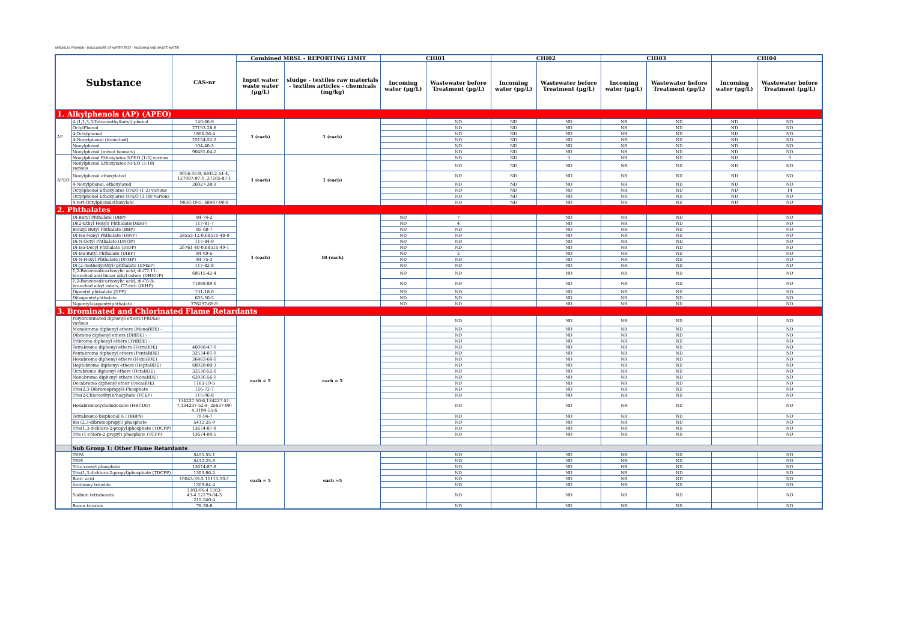MIROGLIO FASHION - DISCLOSURE OF WATER TEST - INCOMING AND WASTE WATER -
| Substance | | CAS-nr | Combined MRSL - REPORTING LIMIT | | CHI01 | | CHI02 | | CHI03 | | CHI04 | |
| --- | --- | --- | --- | --- | --- | --- | --- | --- | --- | --- | --- | --- |
| | | | Input water waste water (μg/L) | sludge - textiles raw materials - textiles articles - chemicals (mg/kg) | Incoming water (μg/L) | Wastewater before Treatment (μg/L) | Incoming water (μg/L) | Wastewater before Treatment (μg/L) | Incoming water (μg/L) | Wastewater before Treatment (μg/L) | Incoming water (μg/L) | Wastewater before Treatment (μg/L) |
| 1. Alkylphenols (AP) (APEO) | | | | | | | | | | | | |
| AP | 4-(1,1,3,3-Tetramethylbutyl)-phenol | 140-66-9 | 1 (each) | 1 (each) | | ND | ND | ND | NR | ND | ND | ND |
| | OctylPhenol | 27193-28-8 | | | | ND | ND | ND | NR | ND | ND | ND |
| | 4-Octylphenol | 1806-26-4 | | | | ND | ND | ND | NR | ND | ND | ND |
| | 4-Nonylphenol (branched) | 25154-52-3 | | | | ND | ND | ND | NR | ND | ND | ND |
| | Nonylphenol | 104-40-5 | | | | ND | ND | ND | NR | ND | ND | ND |
| | Nonylphenol (mixed isomers) | 90481-04-2 | | | | ND | ND | ND | NR | ND | ND | ND |
| APEO | Nonylphenol Ethoxylates NPEO (1-2) various | | 1 (each) | 1 (each) | | ND | ND | 3 | NR | ND | ND | 3 |
| | Nonylphenol Ethoxylates NPEO (3-18) various | | | | | ND | ND | ND | NR | ND | ND | ND |
| | Nonylphenol ethoxylated | 9016-45-9, 68412-54-4, 127087-87-0, 37205-87-1 | | | | ND | ND | ND | NR | ND | ND | ND |
| | 4-Nonylphenol, ethoxylated | 26027-38-3 | | | | ND | ND | ND | NR | ND | ND | ND |
| | Octylphenol Ethoxylates OPEO (1-2) various | | | | | ND | ND | ND | NR | ND | ND | 14 |
| | Octylphenol Ethoxylates OPEO (3-18) various | | | | | ND | ND | ND | NR | ND | ND | ND |
| | 4-tert-Octylphenolethoxylate | 9036-19-5, 68987-90-6 | | | | ND | ND | ND | NR | ND | ND | ND |
| 2. Phthalates | | | | | | | | | | | | |
| | Di-Butyl Phthalate (DBP) | 84-74-2 | 1 (each) | 10 (each) | ND | 7 | | ND | NR | ND | | ND |
| | Di(2-Ethyl Hexyl) Phthalate(DEHP) | 117-81-7 | | | ND | 4 | | ND | NR | ND | | ND |
| | Benzyl Butyl Phthalate (BBP) | 85-68-7 | | | ND | ND | | ND | NR | ND | | ND |
| | Di-Iso-Nonyl Phthalate (DINP) | 28553-12-0,68515-48-0 | | | ND | ND | | ND | NR | ND | | ND |
| | Di-N-Octyl Phthalate (DNOP) | 117-84-0 | | | ND | ND | | ND | NR | ND | | ND |
| | Di-Iso-Decyl Phthalate (DIDP) | 26761-40-0,68515-49-1 | | | ND | ND | | ND | NR | ND | | ND |
| | Di-Iso-Butyl Phthalate (DIBP) | 84-69-5 | | | ND | 2 | | ND | NR | ND | | ND |
| | Di-N-Hexyl Phthalate (DNHP) | 84-75-3 | | | ND | ND | | ND | NR | ND | | ND |
| | Di-(2-methoxyethyl) phthalate (DMEP) | 117-82-8 | | | ND | ND | | ND | NR | ND | | ND |
| | 1,2-Benzenedicarboxylic acid, di-C7-11-branched and linear alkyl esters (DHNUP) | 68515-42-4 | | | ND | ND | | ND | NR | ND | | ND |
| | 1,2-Benzenedicarboxylic acid, di-C6-8-branched alkyl esters, C7-rich (DIHP) | 71888-89-6 | | | ND | ND | | ND | NR | ND | | ND |
| | Dipentyl phthalate (DPP) | 131-18-0 | | | ND | ND | | ND | NR | ND | | ND |
| | Diisopentylphthalate | 605-50-5 | | | ND | ND | | ND | NR | ND | | ND |
| | N-pentyl-isopentylphthalate | 776297-69-9 | | | ND | ND | | ND | NR | ND | | ND |
| 3. Brominated and Chlorinated Flame Retardants | | | | | | | | | | | | |
| | Polybrominated diphenyl ethers (PBDEs) various | | each = 5 | each = 5 | | ND | | ND | NR | ND | | ND |
| | Monobromo diphenyl ethers (MonoBDE) - | | | | | ND | | ND | NR | ND | | ND |
| | Dibromo diphenyl ethers (DiBDE) - | | | | | ND | | ND | NR | ND | | ND |
| | Tribromo diphenyl ethers (TriBDE) - | | | | | ND | | ND | NR | ND | | ND |
| | Tetrabromo diphenyl ethers (TetraBDE) | 40088-47-9 | | | | ND | | ND | NR | ND | | ND |
| | Pentabromo diphenyl ethers (PentaBDE) | 32534-81-9 | | | | ND | | ND | NR | ND | | ND |
| | Hexabromo diphenyl ethers (HexaBDE) | 36483-60-0 | | | | ND | | ND | NR | ND | | ND |
| | Heptabromo diphenyl ethers (HeptaBDE) | 68928-80-3 | | | | ND | | ND | NR | ND | | ND |
| | Octabromo diphenyl ethers (OctaBDE) | 32536-52-0 | | | | ND | | ND | NR | ND | | ND |
| | Nonabromo diphenyl ethers (NonaBDE) | 63936-56-1 | | | | ND | | ND | NR | ND | | ND |
| | Decabromo diphenyl ether (DecaBDE) | 1163-19-5 | | | | ND | | ND | NR | ND | | ND |
| | Tris(2,3-Dibromopropyl)-Phosphate | 126-72-7 | | | | ND | | ND | NR | ND | | ND |
| | Tris(2-Chloroethyl)Phosphate (TCEP) | 115-96-8 | | | | ND | | ND | NR | ND | | ND |
| | Hexabromocyclododecane (HBCDD) | 134237-50-6,134237-51-7,134237-52-8, 25637-99-4,3194-55-6 | | | | ND | | ND | NR | ND | | ND |
| | Tetrabromo-bisphenol A (TBBPA) | 79-94-7 | | | | ND | | ND | NR | ND | | ND |
| | Bis (2,3-dibromopropyl) phosphate | 5412-25-9 | | | | ND | | ND | NR | ND | | ND |
| | Tris(1,3-dichloro-2-propyl)phosphate (TDCPP) | 13674-87-8 | | | | ND | | ND | NR | ND | | ND |
| | Tris (1-chloro-2-propyl) phosphate (TCPP) | 13674-84-5 | | | | ND | | ND | NR | ND | | ND |
| | Sub Group 1: Other Flame Retardants | | | | | | | | | | | |
| | TEPA | 5455-55-1 | each = 5 | each =5 | | ND | | ND | NR | ND | | ND |
| | TRIS | 5412-25-9 | | | | ND | | ND | NR | ND | | ND |
| | Tri-o-cresyl phosphate | 13674-87-8 | | | | ND | | ND | NR | ND | | ND |
| | Tris(1,3-dichloro-2-propyl)phosphate (TDCPP) | 1303-86-2 | | | | ND | | ND | NR | ND | | ND |
| | Boric acid | 10043-35-3 11113-50-1 | | | | ND | | ND | NR | ND | | ND |
| | Antimony trioxide | 1309-64-4 | | | | ND | | ND | NR | ND | | ND |
| | Sodium tetraborate | 1303-96-4 1303- 43-4 12179-04-3 215-540-4 | | | | ND | | ND | NR | ND | | ND |
| | Boron trioxide | 78-30-8 | | | | ND | | ND | NR | ND | | ND |